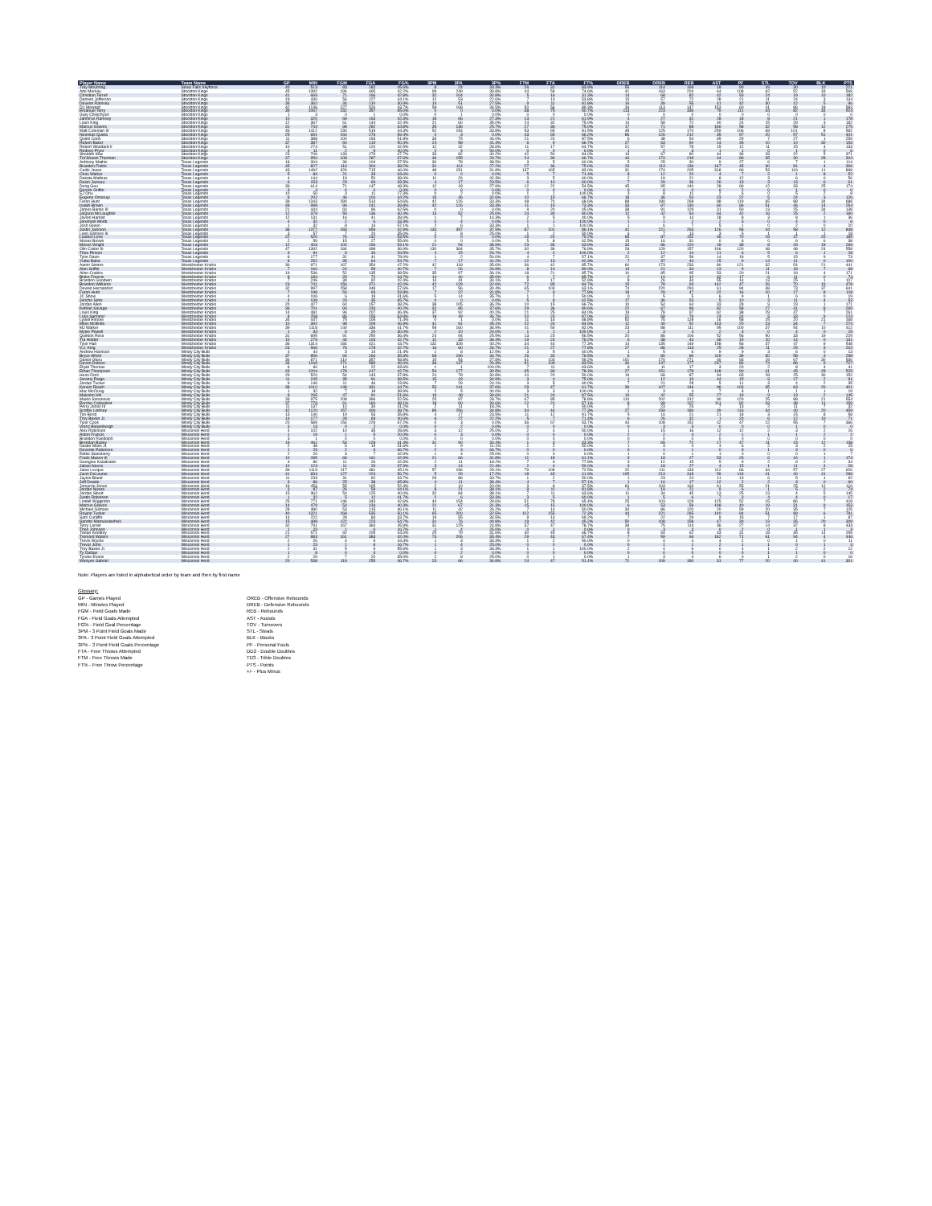| Player Name | Team Name | GP | MIN | FGM | FGA | FG% | 3PM | 3PA | 3P% | FTM | FTA | FT% | OREB | DREB | REB | AST | PF | STL | TOV | BLK | PTS |
| --- | --- | --- | --- | --- | --- | --- | --- | --- | --- | --- | --- | --- | --- | --- | --- | --- | --- | --- | --- | --- | --- |
| Trey Mourning | Sioux Falls Skyforce | 40 | 513 | 83 | 182 | 45.6% | 8 | 24 | 33.3% | 26 | 31 | 83.9% | 55 | 114 | 169 | 18 | 90 | 19 | 30 | 10 | 221 |
| Ade Murkey | Stockton Kings | 45 | 1392 | 196 | 465 | 42.2% | 99 | 249 | 39.8% | 44 | 59 | 74.6% | 41 | 163 | 204 | 64 | 108 | 62 | 52 | 33 | 569 |
| Christian Terrell | Stockton Kings | 41 | 669 | 71 | 166 | 42.8% | 32 | 104 | 30.8% | 5 | 16 | 31.3% | 14 | 68 | 82 | 42 | 53 | 24 | 19 | 10 | 182 |
| Damien Jefferson | Stockton Kings | 19 | 430 | 56 | 127 | 44.1% | 12 | 53 | 22.6% | 7 | 13 | 53.8% | 15 | 57 | 72 | 28 | 21 | 11 | 24 | 3 | 134 |
| Deveon Ramsey | Stockton Kings | 35 | 362 | 34 | 110 | 30.9% | 14 | 51 | 27.5% | 9 | 11 | 81.8% | 16 | 39 | 55 | 41 | 42 | 30 | 12 | 5 | 96 |
| DJ Steward | Stockton Kings | 42 | 1136 | 227 | 520 | 43.7% | 58 | 168 | 34.5% | 50 | 56 | 89.3% | 34 | 113 | 147 | 153 | 60 | 41 | 86 | 18 | 583 |
| Emanuel Terry | Stockton Kings | 39 | 1067 | 232 | 357 | 65.0% | 0 | 0 | 0.0% | 38 | 75 | 50.7% | 113 | 223 | 336 | 79 | 111 | 44 | 82 | 34 | 524 |
| Gary Chivichyan | Stockton Kings | 1 | 3 | 0 | 1 | 0.0% | 0 | 1 | 0.0% | 0 | 0 | 0.0% | 0 | 0 | 0 | 0 | 0 | 0 | 0 | 0 | 0 |
| Jahmi'us Ramsey | Stockton Kings | 10 | 320 | 69 | 163 | 42.3% | 18 | 66 | 27.3% | 13 | 21 | 61.9% | 4 | 27 | 31 | 28 | 18 | 8 | 21 | 1 | 178 |
| Louis King | Stockton Kings | 12 | 367 | 61 | 144 | 42.4% | 21 | 60 | 35.0% | 24 | 32 | 75.0% | 14 | 58 | 72 | 40 | 24 | 15 | 29 | 3 | 182 |
| Marcus Graves | Stockton Kings | 31 | 744 | 98 | 282 | 34.8% | 35 | 136 | 25.7% | 27 | 36 | 75.0% | 17 | 71 | 88 | 166 | 58 | 32 | 58 | 12 | 275 |
| Matt Coleman III | Stockton Kings | 46 | 1412 | 230 | 519 | 44.3% | 52 | 154 | 33.8% | 53 | 65 | 81.5% | 45 | 125 | 170 | 259 | 106 | 69 | 101 | 8 | 592 |
| Neemias Queta | Stockton Kings | 25 | 691 | 164 | 276 | 59.4% | 0 | 3 | 0.0% | 43 | 65 | 66.2% | 86 | 126 | 212 | 35 | 97 | 20 | 57 | 51 | 401 |
| Quinn Cook | Stockton Kings | 11 | 388 | 100 | 193 | 51.8% | 33 | 75 | 44.0% | 21 | 24 | 87.5% | 6 | 48 | 54 | 65 | 29 | 7 | 27 | 1 | 259 |
| Robert Baker | Stockton Kings | 37 | 387 | 60 | 119 | 50.4% | 24 | 58 | 41.4% | 6 | 9 | 66.7% | 27 | 63 | 90 | 14 | 45 | 10 | 10 | 30 | 153 |
| Robert Woodard II | Stockton Kings | 10 | 274 | 51 | 120 | 42.5% | 12 | 42 | 28.6% | 11 | 17 | 64.7% | 21 | 57 | 78 | 15 | 12 | 11 | 15 | 4 | 133 |
| Rodney Pryor | Stockton Kings | 4 | 11 | 2 | 5 | 40.0% | 2 | 4 | 50.0% | 0 | 0 | 0.0% | 1 | 2 | 3 | 1 | 1 | 0 | 1 | 0 | 6 |
| Sheldon Mac | Stockton Kings | 23 | 706 | 133 | 279 | 47.7% | 33 | 82 | 40.2% | 42 | 50 | 84.0% | 13 | 67 | 80 | 44 | 36 | 28 | 22 | 5 | 371 |
| Tre'Shawn Thurman | Stockton Kings | 47 | 950 | 108 | 287 | 37.6% | 46 | 155 | 29.7% | 24 | 36 | 66.7% | 44 | 174 | 218 | 44 | 89 | 35 | 30 | 28 | 304 |
| Anthony Mathis | Texas Legends | 18 | 304 | 39 | 104 | 37.5% | 30 | 78 | 38.5% | 3 | 5 | 60.0% | 5 | 25 | 30 | 9 | 27 | 6 | 7 | 1 | 114 |
| Brandon Fields | Texas Legends | 45 | 827 | 116 | 304 | 38.2% | 31 | 114 | 27.2% | 27 | 36 | 75.0% | 23 | 113 | 136 | 167 | 45 | 30 | 81 | 4 | 306 |
| Carlik Jones | Texas Legends | 43 | 1492 | 329 | 715 | 46.0% | 48 | 151 | 31.8% | 137 | 165 | 83.0% | 31 | 174 | 205 | 318 | 69 | 53 | 119 | 11 | 898 |
| Chris Walker | Texas Legends | 5 | 84 | 21 | 33 | 63.6% | 0 | 0 | 0.0% | 5 | 7 | 71.4% | 8 | 12 | 20 | 4 | 7 | 2 | 1 | 8 | 52 |
| Dakota Mathias | Texas Legends | 4 | 144 | 19 | 50 | 38.0% | 11 | 26 | 42.3% | 3 | 5 | 60.0% | 2 | 19 | 21 | 8 | 12 | 3 | 6 | 0 | 56 |
| Deion Jarreau | Texas Legends | 6 | 153 | 23 | 69 | 33.3% | 4 | 17 | 23.5% | 6 | 10 | 60.0% | 7 | 29 | 36 | 26 | 13 | 3 | 13 | 6 | 61 |
| Deng Geu | Texas Legends | 39 | 614 | 71 | 147 | 48.3% | 12 | 43 | 27.9% | 12 | 22 | 54.5% | 45 | 95 | 140 | 28 | 69 | 12 | 33 | 25 | 174 |
| Derrick Griffin | Texas Legends | 3 | 4 | 0 | 0 | 0.0% | 0 | 0 | 0.0% | 0 | 0 | 0.0% | 0 | 0 | 0 | 0 | 2 | 0 | 1 | 0 | 0 |
| EJ Onu | Texas Legends | 10 | 50 | 3 | 11 | 27.3% | 0 | 2 | 0.0% | 1 | 1 | 100.0% | 3 | 8 | 11 | 2 | 6 | 0 | 5 | 2 | 8 |
| Eugene Omoruyi | Texas Legends | 8 | 202 | 46 | 104 | 44.2% | 15 | 46 | 32.6% | 10 | 15 | 66.7% | 18 | 36 | 54 | 23 | 22 | 5 | 24 | 3 | 126 |
| Feron Hunt | Texas Legends | 39 | 1343 | 280 | 513 | 54.6% | 42 | 126 | 33.3% | 48 | 70 | 68.6% | 88 | 180 | 268 | 88 | 119 | 65 | 88 | 34 | 688 |
| Isaiah Brown | Texas Legends | 48 | 998 | 96 | 241 | 39.8% | 42 | 126 | 33.3% | 11 | 15 | 73.3% | 33 | 97 | 130 | 60 | 96 | 51 | 46 | 14 | 254 |
| James Banks III | Texas Legends | 21 | 444 | 60 | 96 | 62.5% | 0 | 0 | 0.0% | 9 | 20 | 45.0% | 38 | 91 | 129 | 31 | 50 | 13 | 25 | 34 | 138 |
| JaQuori McLaughlin | Texas Legends | 12 | 379 | 55 | 136 | 40.4% | 13 | 52 | 25.0% | 24 | 30 | 80.0% | 12 | 42 | 54 | 64 | 42 | 16 | 25 | 2 | 160 |
| Javion Hamlet | Texas Legends | 12 | 131 | 16 | 41 | 39.0% | 1 | 7 | 14.3% | 2 | 5 | 40.0% | 5 | 9 | 14 | 18 | 8 | 3 | 8 | 1 | 36 |
| Jeremiah Mordi | Texas Legends | 4 | 32 | 2 | 6 | 33.3% | 0 | 4 | 0.0% | 1 | 1 | 100.0% | 1 | 1 | 2 | 2 | 3 | 0 | 4 | 0 | 6 |
| Josh Green | Texas Legends | 1 | 32 | 8 | 14 | 57.1% | 2 | 6 | 33.3% | 1 | 1 | 100.0% | 1 | 6 | 7 | 5 | 1 | 0 | 2 | 0 | 20 |
| Justin Jackson | Texas Legends | 38 | 1377 | 283 | 659 | 42.9% | 134 | 357 | 37.5% | 87 | 101 | 86.1% | 42 | 221 | 263 | 126 | 59 | 44 | 58 | 12 | 848 |
| Leon Gilmore III | Texas Legends | 3 | 57 | 7 | 20 | 35.0% | 2 | 8 | 25.0% | 1 | 2 | 50.0% | 6 | 7 | 13 | 3 | 5 | 1 | 1 | 1 | 18 |
| Loudon Love | Texas Legends | 22 | 520 | 76 | 142 | 53.5% | 0 | 0 | 0.0% | 19 | 24 | 79.2% | 65 | 87 | 152 | 46 | 70 | 19 | 47 | 20 | 185 |
| Moses Brown | Texas Legends | 2 | 59 | 15 | 27 | 55.6% | 0 | 0 | 0.0% | 5 | 8 | 62.5% | 15 | 16 | 31 | 0 | 6 | 0 | 6 | 6 | 38 |
| Moses Wright | Texas Legends | 12 | 403 | 104 | 196 | 53.1% | 21 | 54 | 38.9% | 23 | 36 | 63.9% | 34 | 86 | 120 | 18 | 38 | 8 | 29 | 19 | 269 |
| Olin Carter III | Texas Legends | 47 | 1392 | 184 | 498 | 36.9% | 130 | 364 | 35.7% | 30 | 39 | 76.9% | 28 | 129 | 157 | 106 | 120 | 48 | 48 | 24 | 558 |
| Theo Pinson | Texas Legends | 3 | 91 | 9 | 34 | 26.5% | 4 | 15 | 26.7% | 4 | 4 | 100.0% | 2 | 12 | 14 | 11 | 6 | 5 | 6 | 1 | 28 |
| Tyler Davis | Texas Legends | 8 | 177 | 32 | 41 | 78.0% | 1 | 2 | 50.0% | 4 | 7 | 57.1% | 22 | 37 | 59 | 14 | 19 | 5 | 15 | 9 | 73 |
| Yudai Baba | Texas Legends | 8 | 252 | 35 | 64 | 54.7% | 7 | 17 | 41.2% | 12 | 13 | 92.3% | 7 | 37 | 44 | 15 | 9 | 14 | 11 | 0 | 100 |
| Aamir Simms | Westchester Knicks | 36 | 971 | 167 | 354 | 47.2% | 42 | 118 | 35.6% | 36 | 42 | 85.7% | 60 | 173 | 233 | 80 | 121 | 32 | 54 | 21 | 441 |
| Alan Griffin | Westchester Knicks | 7 | 160 | 24 | 59 | 40.7% | 7 | 26 | 26.9% | 8 | 10 | 80.0% | 13 | 21 | 34 | 13 | 9 | 11 | 18 | 7 | 68 |
| Allen Crabbe | Westchester Knicks | 19 | 536 | 52 | 135 | 38.5% | 35 | 97 | 36.1% | 18 | 21 | 85.7% | 10 | 85 | 95 | 53 | 20 | 21 | 18 | 4 | 171 |
| Blake Francis | Westchester Knicks | 8 | 184 | 25 | 72 | 34.7% | 14 | 40 | 35.0% | 6 | 7 | 85.7% | 2 | 10 | 12 | 32 | 17 | 6 | 11 | 0 | 74 |
| Brandon Goodwin | Westchester Knicks | 7 | 246 | 39 | 92 | 42.4% | 14 | 41 | 34.1% | 9 | 17 | 52.9% | 8 | 26 | 34 | 55 | 14 | 13 | 25 | 1 | 107 |
| Brandon Williams | Westchester Knicks | 23 | 741 | 156 | 371 | 42.0% | 42 | 129 | 32.6% | 72 | 85 | 84.7% | 15 | 78 | 93 | 142 | 47 | 26 | 70 | 16 | 478 |
| Dewan Hernandez | Westchester Knicks | 32 | 997 | 258 | 448 | 57.6% | 17 | 56 | 30.4% | 65 | 103 | 63.1% | 74 | 220 | 294 | 61 | 94 | 38 | 73 | 37 | 641 |
| Feron Hunt | Westchester Knicks | 7 | 198 | 50 | 93 | 53.8% | 7 | 22 | 31.8% | 7 | 9 | 77.8% | 18 | 29 | 47 | 22 | 16 | 10 | 17 | 8 | 118 |
| JC Show | Westchester Knicks | 4 | 106 | 6 | 19 | 31.6% | 5 | 14 | 35.7% | 1 | 2 | 50.0% | 0 | 5 | 5 | 6 | 9 | 1 | 6 | 0 | 19 |
| Jericho Sims | Westchester Knicks | 4 | 139 | 23 | 35 | 65.7% | 0 | 0 | 0.0% | 5 | 8 | 62.5% | 17 | 36 | 53 | 5 | 10 | 3 | 11 | 4 | 53 |
| Jordan Allen | Westchester Knicks | 20 | 427 | 60 | 157 | 38.2% | 38 | 105 | 36.2% | 10 | 15 | 66.7% | 10 | 54 | 64 | 33 | 28 | 9 | 23 | 1 | 171 |
| Kethan Savage | Westchester Knicks | 36 | 701 | 94 | 234 | 40.2% | 32 | 85 | 37.6% | 29 | 36 | 80.6% | 22 | 67 | 89 | 82 | 58 | 27 | 41 | 8 | 265 |
| Louis King | Westchester Knicks | 14 | 481 | 96 | 207 | 46.4% | 37 | 92 | 40.2% | 21 | 25 | 84.0% | 19 | 78 | 97 | 62 | 38 | 29 | 47 | 7 | 261 |
| Luka Samanic | Westchester Knicks | 8 | 258 | 85 | 155 | 54.8% | 18 | 49 | 36.7% | 20 | 23 | 87.0% | 21 | 58 | 79 | 24 | 24 | 5 | 33 | 9 | 223 |
| Lydell Elmore | Westchester Knicks | 34 | 447 | 75 | 105 | 71.4% | 0 | 1 | 0.0% | 11 | 16 | 68.8% | 52 | 76 | 128 | 16 | 58 | 25 | 20 | 21 | 168 |
| Miles McBride | Westchester Knicks | 10 | 392 | 98 | 209 | 46.9% | 41 | 91 | 45.1% | 22 | 26 | 84.6% | 12 | 40 | 52 | 103 | 20 | 23 | 34 | 7 | 274 |
| MJ Walker | Westchester Knicks | 39 | 1118 | 140 | 336 | 41.7% | 59 | 160 | 36.9% | 41 | 50 | 82.0% | 23 | 88 | 111 | 95 | 100 | 37 | 54 | 10 | 412 |
| Myles Powell | Westchester Knicks | 1 | 34 | 6 | 20 | 30.0% | 2 | 10 | 20.0% | 1 | 1 | 100.0% | 1 | 3 | 4 | 2 | 3 | 0 | 4 | 0 | 15 |
| Quinton Rose | Westchester Knicks | 31 | 695 | 91 | 250 | 36.4% | 24 | 94 | 25.5% | 13 | 23 | 56.5% | 20 | 86 | 106 | 52 | 56 | 50 | 33 | 19 | 229 |
| Tra Holder | Westchester Knicks | 10 | 279 | 44 | 103 | 42.7% | 12 | 33 | 36.4% | 19 | 24 | 79.2% | 6 | 38 | 44 | 48 | 15 | 10 | 14 | 0 | 131 |
| Tyler Hall | Westchester Knicks | 36 | 1314 | 184 | 421 | 43.7% | 132 | 328 | 40.2% | 34 | 44 | 77.3% | 14 | 135 | 149 | 158 | 56 | 37 | 47 | 9 | 548 |
| V.J. King | Westchester Knicks | 23 | 566 | 76 | 178 | 42.7% | 16 | 60 | 26.7% | 21 | 27 | 77.8% | 27 | 86 | 113 | 25 | 28 | 11 | 25 | 3 | 202 |
| Andrew Harrison | Windy City Bulls | 4 | 44 | 3 | 14 | 21.4% | 1 | 8 | 12.5% | 3 | 5 | 60.0% | 1 | 5 | 6 | 9 | 9 | 3 | 6 | 0 | 13 |
| Bryce Alford | Windy City Bulls | 37 | 856 | 94 | 266 | 35.3% | 68 | 196 | 34.7% | 26 | 34 | 76.5% | 6 | 80 | 86 | 119 | 39 | 30 | 58 | 3 | 298 |
| Daniel Oturu | Windy City Bulls | 36 | 871 | 210 | 357 | 58.8% | 15 | 54 | 27.8% | 61 | 103 | 59.2% | 101 | 170 | 271 | 40 | 93 | 19 | 67 | 30 | 530 |
| Devon Dotson | Windy City Bulls | 34 | 1169 | 271 | 589 | 46.0% | 36 | 137 | 26.3% | 91 | 109 | 83.5% | 30 | 147 | 177 | 237 | 86 | 74 | 86 | 9 | 707 |
| Elijah Thomas | Windy City Bulls | 6 | 60 | 14 | 22 | 63.6% | 1 | 1 | 100.0% | 7 | 11 | 63.6% | 6 | 11 | 17 | 3 | 20 | 2 | 8 | 4 | 41 |
| Ethan Thompson | Windy City Bulls | 43 | 1204 | 178 | 417 | 42.7% | 54 | 177 | 30.5% | 65 | 83 | 78.3% | 27 | 151 | 178 | 108 | 90 | 41 | 45 | 28 | 525 |
| Henri Drell | Windy City Bulls | 29 | 520 | 54 | 143 | 37.8% | 24 | 78 | 30.8% | 10 | 20 | 50.0% | 19 | 68 | 87 | 34 | 65 | 28 | 25 | 30 | 152 |
| Jeremy Pargo | Windy City Bulls | 11 | 245 | 35 | 91 | 38.5% | 15 | 43 | 34.9% | 3 | 4 | 75.0% | 1 | 12 | 13 | 44 | 15 | 9 | 17 | 2 | 91 |
| Jordan Tucker | Windy City Bulls | 9 | 146 | 11 | 46 | 23.9% | 7 | 29 | 24.1% | 3 | 5 | 60.0% | 7 | 21 | 28 | 5 | 11 | 3 | 4 | 2 | 35 |
| Kerwin Roach | Windy City Bulls | 38 | 1010 | 148 | 331 | 44.7% | 53 | 141 | 37.6% | 29 | 47 | 61.7% | 39 | 107 | 146 | 98 | 103 | 35 | 63 | 20 | 401 |
| Mac McClung | Windy City Bulls | 1 | 32 | 7 | 18 | 38.9% | 2 | 5 | 40.0% | 3 | 3 | 100.0% | 1 | 3 | 4 | 7 | 3 | 1 | 1 | 1 | 19 |
| Malcolm Hill | Windy City Bulls | 8 | 265 | 47 | 91 | 51.6% | 19 | 48 | 39.6% | 21 | 24 | 87.5% | 13 | 42 | 55 | 27 | 19 | 9 | 13 | 2 | 145 |
| Marko Simonovic | Windy City Bulls | 33 | 975 | 208 | 396 | 52.5% | 25 | 87 | 28.7% | 67 | 85 | 78.8% | 110 | 202 | 312 | 90 | 120 | 25 | 88 | 21 | 554 |
| Perrion Callandret | Windy City Bulls | 37 | 779 | 61 | 160 | 38.1% | 18 | 60 | 30.0% | 12 | 21 | 57.1% | 8 | 99 | 107 | 111 | 82 | 33 | 48 | 11 | 159 |
| Perry Jones III | Windy City Bulls | 11 | 137 | 14 | 34 | 41.2% | 2 | 11 | 18.2% | 1 | 2 | 50.0% | 2 | 23 | 25 | 7 | 13 | 2 | 11 | 7 | 32 |
| Scottie Lindsey | Windy City Bulls | 42 | 1120 | 157 | 406 | 38.7% | 89 | 256 | 34.8% | 34 | 44 | 77.3% | 27 | 159 | 186 | 49 | 116 | 34 | 40 | 20 | 459 |
| Tim Bond | Windy City Bulls | 13 | 140 | 19 | 53 | 35.8% | 4 | 17 | 23.5% | 11 | 12 | 91.7% | 5 | 16 | 21 | 21 | 18 | 3 | 15 | 8 | 58 |
| Troy Baxter Jr. | Windy City Bulls | 14 | 177 | 28 | 69 | 40.6% | 6 | 27 | 22.2% | 5 | 7 | 71.4% | 6 | 26 | 32 | 1 | 20 | 6 | 12 | 10 | 71 |
| Tyler Cook | Windy City Bulls | 20 | 589 | 154 | 229 | 67.2% | 0 | 3 | 0.0% | 36 | 67 | 53.7% | 44 | 108 | 152 | 42 | 47 | 22 | 55 | 7 | 366 |
| Vrenz Bleijenbergh | Windy City Bulls | 3 | 13 | 0 | 2 | 0.0% | 0 | 2 | 0.0% | 0 | 0 | 0.0% | 0 | 3 | 3 | 0 | 0 | 0 | 1 | 0 | 0 |
| Alex Robinson | Wisconsin Herd | 4 | 102 | 10 | 35 | 28.6% | 3 | 12 | 25.0% | 2 | 4 | 50.0% | 1 | 15 | 16 | 12 | 12 | 2 | 3 | 2 | 26 |
| Aston Francis | Wisconsin Herd | 1 | 19 | 1 | 5 | 20.0% | 0 | 3 | 0.0% | 0 | 0 | 0.0% | 2 | 2 | 4 | 2 | 1 | 1 | 1 | 2 | 2 |
| Brandon Randolph | Wisconsin Herd | 3 | 1 | 0 | 0 | 0.0% | 0 | 0 | 0.0% | 0 | 0 | 0.0% | 0 | 0 | 0 | 0 | 0 | 0 | 0 | 0 | 0 |
| Brendan Bailey | Wisconsin Herd | 19 | 461 | 53 | 128 | 41.4% | 31 | 90 | 34.4% | 1 | 3 | 33.3% | 7 | 65 | 72 | 17 | 47 | 11 | 15 | 12 | 138 |
| Daxter Miles Jr. | Wisconsin Herd | 2 | 48 | 6 | 19 | 31.6% | 1 | 9 | 11.1% | 1 | 2 | 50.0% | 1 | 3 | 4 | 4 | 6 | 2 | 3 | 2 | 15 |
| Devonte Patterson | Wisconsin Herd | 1 | 23 | 2 | 3 | 66.7% | 2 | 3 | 66.7% | 0 | 0 | 0.0% | 0 | 1 | 1 | 0 | 3 | 1 | 3 | 0 | 6 |
| Eddie Stansberry | Wisconsin Herd | 2 | 20 | 3 | 7 | 42.9% | 1 | 4 | 25.0% | 0 | 0 | 0.0% | 1 | 0 | 1 | 1 | 0 | 0 | 0 | 1 | 7 |
| Frank Mason III | Wisconsin Herd | 10 | 285 | 69 | 161 | 42.9% | 21 | 66 | 31.8% | 11 | 18 | 61.1% | 9 | 18 | 27 | 53 | 23 | 6 | 16 | 1 | 174 |
| Georgios Kalaitzakis | Wisconsin Herd | 3 | 80 | 11 | 26 | 42.3% | 2 | 11 | 18.2% | 7 | 9 | 77.8% | 3 | 12 | 15 | 5 | 9 | 2 | 9 | 2 | 34 |
| Jabari Narcis | Wisconsin Herd | 10 | 124 | 11 | 29 | 37.9% | 3 | 14 | 21.4% | 2 | 4 | 50.0% | 9 | 18 | 27 | 4 | 15 | 1 | 11 | 4 | 28 |
| Jalen Lecque | Wisconsin Herd | 39 | 1119 | 217 | 481 | 45.1% | 57 | 196 | 29.1% | 79 | 109 | 72.5% | 22 | 111 | 133 | 112 | 66 | 34 | 57 | 27 | 626 |
| Javin DeLaurier | Wisconsin Herd | 41 | 834 | 127 | 224 | 56.7% | 5 | 29 | 17.2% | 18 | 43 | 41.9% | 105 | 213 | 318 | 59 | 119 | 41 | 40 | 41 | 289 |
| Jaylen Bland | Wisconsin Herd | 11 | 233 | 31 | 92 | 33.7% | 29 | 86 | 33.7% | 1 | 2 | 50.0% | 1 | 23 | 24 | 11 | 13 | 6 | 5 | 1 | 92 |
| Jeff Dowtin | Wisconsin Herd | 3 | 86 | 25 | 38 | 65.8% | 4 | 11 | 36.4% | 4 | 7 | 57.1% | 1 | 16 | 17 | 12 | 2 | 2 | 3 | 0 | 60 |
| Jemerrio Jones | Wisconsin Herd | 19 | 456 | 55 | 105 | 52.4% | 2 | 10 | 20.0% | 3 | 8 | 37.5% | 60 | 103 | 163 | 61 | 55 | 21 | 25 | 12 | 116 |
| Jordan Nwora | Wisconsin Herd | 3 | 87 | 26 | 59 | 44.1% | 8 | 21 | 38.1% | 9 | 11 | 81.8% | 2 | 19 | 21 | 9 | 6 | 1 | 5 | 2 | 74 |
| Jordan Sibert | Wisconsin Herd | 15 | 362 | 50 | 125 | 40.0% | 32 | 84 | 38.1% | 7 | 11 | 63.6% | 11 | 34 | 45 | 13 | 25 | 13 | 4 | 5 | 145 |
| Justin Robinson | Wisconsin Herd | 1 | 32 | 5 | 12 | 41.7% | 2 | 6 | 33.3% | 3 | 5 | 60.0% | 1 | 5 | 6 | 7 | 3 | 4 | 4 | 0 | 17 |
| Lindell Wigginton | Wisconsin Herd | 25 | 771 | 146 | 343 | 42.6% | 44 | 154 | 28.6% | 51 | 78 | 65.4% | 25 | 103 | 128 | 125 | 52 | 15 | 86 | 7 | 418 |
| Marcus Graves | Wisconsin Herd | 14 | 479 | 54 | 134 | 40.3% | 21 | 67 | 31.3% | 15 | 15 | 100.0% | 6 | 53 | 59 | 108 | 40 | 19 | 31 | 9 | 153 |
| Michael Gilmore | Wisconsin Herd | 28 | 480 | 53 | 115 | 46.1% | 11 | 42 | 26.2% | 7 | 14 | 50.0% | 34 | 86 | 120 | 20 | 59 | 20 | 35 | 7 | 125 |
| Rayjon Tucker | Wisconsin Herd | 40 | 1321 | 268 | 535 | 50.1% | 65 | 200 | 32.5% | 112 | 155 | 72.3% | 44 | 221 | 265 | 140 | 94 | 51 | 89 | 6 | 791 |
| Sam Cunliffe | Wisconsin Herd | 14 | 222 | 28 | 83 | 33.7% | 19 | 55 | 34.5% | 9 | 13 | 69.2% | 7 | 22 | 29 | 9 | 15 | 7 | 17 | 1 | 87 |
| Sandro Mamukelashvili | Wisconsin Herd | 15 | 488 | 122 | 223 | 54.7% | 31 | 76 | 40.8% | 19 | 42 | 45.2% | 50 | 108 | 158 | 47 | 30 | 13 | 35 | 20 | 309 |
| Terry Larrier | Wisconsin Herd | 32 | 791 | 167 | 364 | 45.9% | 31 | 125 | 24.8% | 37 | 47 | 78.7% | 39 | 75 | 114 | 36 | 27 | 14 | 37 | 8 | 433 |
| Theo Johnson | Wisconsin Herd | 1 | 23 | 1 | 6 | 16.7% | 1 | 4 | 25.0% | 0 | 1 | 0.0% | 0 | 3 | 3 | 0 | 2 | 0 | 1 | 1 | 3 |
| Tiwian Kendley | Wisconsin Herd | 21 | 571 | 92 | 209 | 44.0% | 25 | 79 | 31.6% | 30 | 45 | 66.7% | 8 | 54 | 62 | 43 | 31 | 18 | 35 | 14 | 259 |
| Tremont Waters | Wisconsin Herd | 27 | 883 | 161 | 383 | 42.0% | 73 | 206 | 35.4% | 29 | 43 | 67.4% | 7 | 59 | 66 | 182 | 71 | 61 | 94 | 4 | 446 |
| Trevis Wyche | Wisconsin Herd | 2 | 26 | 4 | 9 | 44.4% | 1 | 3 | 33.3% | 1 | 2 | 50.0% | 0 | 4 | 4 | 4 | 2 | 0 | 1 | 0 | 11 |
| Trevor John | Wisconsin Herd | 1 | 23 | 1 | 6 | 16.7% | 1 | 4 | 25.0% | 0 | 0 | 0.0% | 0 | 1 | 1 | 2 | 1 | 1 | 0 | 1 | 3 |
| Troy Baxter Jr. | Wisconsin Herd | 2 | 31 | 5 | 9 | 55.6% | 1 | 3 | 33.3% | 1 | 1 | 100.0% | 2 | 4 | 6 | 0 | 4 | 1 | 2 | 2 | 12 |
| Ty Outlaw | Wisconsin Herd | 1 | 8 | 0 | 3 | 0.0% | 0 | 2 | 0.0% | 0 | 0 | 0.0% | 0 | 0 | 0 | 0 | 0 | 1 | 1 | 0 | 0 |
| Tyreke Evans | Wisconsin Herd | 2 | 29 | 7 | 20 | 35.0% | 2 | 8 | 25.0% | 0 | 1 | 0.0% | 1 | 3 | 4 | 6 | 0 | 1 | 2 | 0 | 16 |
| Wenyen Gabriel | Wisconsin Herd | 20 | 538 | 119 | 255 | 46.7% | 23 | 66 | 34.8% | 24 | 47 | 51.1% | 71 | 109 | 180 | 31 | 77 | 20 | 40 | 41 | 301 |
Note: Players are listed in alphabetical order by team and then by first name
Glossary:
GP - Games Played
MIN - Minutes Played
FGM - Field Goals Made
FGA - Field Goals Attempted
FG% - Field Goal Percentage
3PM - 3 Point Field Goals Made
3PA - 3 Point Field Goals Attempted
3P% - 3 Point Field Goals Percentage
FTA - Free Throws Attempted
FTM - Free Throws Made
FT% - Free Throw Percentage
OREB - Offensive Rebounds
DREB - Defensive Rebounds
REB - Rebounds
AST - Assists
TOV - Turnovers
STL - Steals
BLK - Blocks
PF - Personal Fouls
DD2 - Double Doubles
TD3 - Trible Doubles
PTS - Points
+/- - Plus Minus